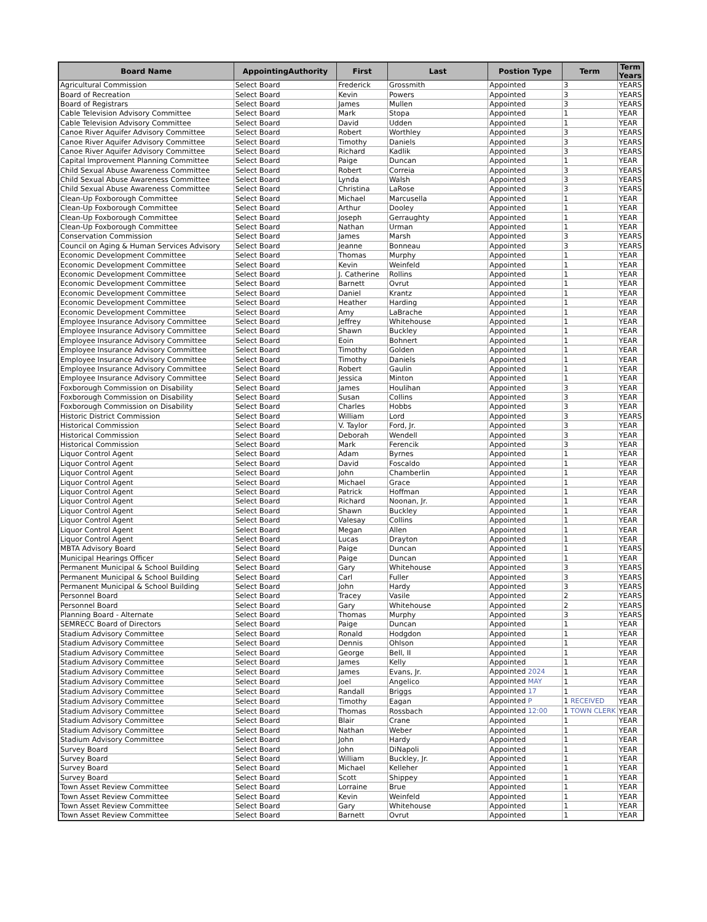| Board Name | AppointingAuthority | First | Last | Postion Type | Term | Term Years |
| --- | --- | --- | --- | --- | --- | --- |
| Agricultural Commission | Select Board | Frederick | Grossmith | Appointed | 3 | YEARS |
| Board of Recreation | Select Board | Kevin | Powers | Appointed | 3 | YEARS |
| Board of Registrars | Select Board | James | Mullen | Appointed | 3 | YEARS |
| Cable Television Advisory Committee | Select Board | Mark | Stopa | Appointed | 1 | YEAR |
| Cable Television Advisory Committee | Select Board | David | Udden | Appointed | 1 | YEAR |
| Canoe River Aquifer Advisory Committee | Select Board | Robert | Worthley | Appointed | 3 | YEARS |
| Canoe River Aquifer Advisory Committee | Select Board | Timothy | Daniels | Appointed | 3 | YEARS |
| Canoe River Aquifer Advisory Committee | Select Board | Richard | Kadlik | Appointed | 3 | YEARS |
| Capital Improvement Planning Committee | Select Board | Paige | Duncan | Appointed | 1 | YEAR |
| Child Sexual Abuse Awareness Committee | Select Board | Robert | Correia | Appointed | 3 | YEARS |
| Child Sexual Abuse Awareness Committee | Select Board | Lynda | Walsh | Appointed | 3 | YEARS |
| Child Sexual Abuse Awareness Committee | Select Board | Christina | LaRose | Appointed | 3 | YEARS |
| Clean-Up Foxborough Committee | Select Board | Michael | Marcusella | Appointed | 1 | YEAR |
| Clean-Up Foxborough Committee | Select Board | Arthur | Dooley | Appointed | 1 | YEAR |
| Clean-Up Foxborough Committee | Select Board | Joseph | Gerraughty | Appointed | 1 | YEAR |
| Clean-Up Foxborough Committee | Select Board | Nathan | Urman | Appointed | 1 | YEAR |
| Conservation Commission | Select Board | James | Marsh | Appointed | 3 | YEARS |
| Council on Aging & Human Services Advisory | Select Board | Jeanne | Bonneau | Appointed | 3 | YEARS |
| Economic Development Committee | Select Board | Thomas | Murphy | Appointed | 1 | YEAR |
| Economic Development Committee | Select Board | Kevin | Weinfeld | Appointed | 1 | YEAR |
| Economic Development Committee | Select Board | J. Catherine | Rollins | Appointed | 1 | YEAR |
| Economic Development Committee | Select Board | Barnett | Ovrut | Appointed | 1 | YEAR |
| Economic Development Committee | Select Board | Daniel | Krantz | Appointed | 1 | YEAR |
| Economic Development Committee | Select Board | Heather | Harding | Appointed | 1 | YEAR |
| Economic Development Committee | Select Board | Amy | LaBrache | Appointed | 1 | YEAR |
| Employee Insurance Advisory Committee | Select Board | Jeffrey | Whitehouse | Appointed | 1 | YEAR |
| Employee Insurance Advisory Committee | Select Board | Shawn | Buckley | Appointed | 1 | YEAR |
| Employee Insurance Advisory Committee | Select Board | Eoin | Bohnert | Appointed | 1 | YEAR |
| Employee Insurance Advisory Committee | Select Board | Timothy | Golden | Appointed | 1 | YEAR |
| Employee Insurance Advisory Committee | Select Board | Timothy | Daniels | Appointed | 1 | YEAR |
| Employee Insurance Advisory Committee | Select Board | Robert | Gaulin | Appointed | 1 | YEAR |
| Employee Insurance Advisory Committee | Select Board | Jessica | Minton | Appointed | 1 | YEAR |
| Foxborough Commission on Disability | Select Board | James | Houlihan | Appointed | 3 | YEAR |
| Foxborough Commission on Disability | Select Board | Susan | Collins | Appointed | 3 | YEAR |
| Foxborough Commission on Disability | Select Board | Charles | Hobbs | Appointed | 3 | YEAR |
| Historic District Commission | Select Board | William | Lord | Appointed | 3 | YEARS |
| Historical Commission | Select Board | V. Taylor | Ford, Jr. | Appointed | 3 | YEAR |
| Historical Commission | Select Board | Deborah | Wendell | Appointed | 3 | YEAR |
| Historical Commission | Select Board | Mark | Ferencik | Appointed | 3 | YEAR |
| Liquor Control Agent | Select Board | Adam | Byrnes | Appointed | 1 | YEAR |
| Liquor Control Agent | Select Board | David | Foscaldo | Appointed | 1 | YEAR |
| Liquor Control Agent | Select Board | John | Chamberlin | Appointed | 1 | YEAR |
| Liquor Control Agent | Select Board | Michael | Grace | Appointed | 1 | YEAR |
| Liquor Control Agent | Select Board | Patrick | Hoffman | Appointed | 1 | YEAR |
| Liquor Control Agent | Select Board | Richard | Noonan, Jr. | Appointed | 1 | YEAR |
| Liquor Control Agent | Select Board | Shawn | Buckley | Appointed | 1 | YEAR |
| Liquor Control Agent | Select Board | Valesay | Collins | Appointed | 1 | YEAR |
| Liquor Control Agent | Select Board | Megan | Allen | Appointed | 1 | YEAR |
| Liquor Control Agent | Select Board | Lucas | Drayton | Appointed | 1 | YEAR |
| MBTA Advisory Board | Select Board | Paige | Duncan | Appointed | 1 | YEARS |
| Municipal Hearings Officer | Select Board | Paige | Duncan | Appointed | 1 | YEAR |
| Permanent Municipal & School Building | Select Board | Gary | Whitehouse | Appointed | 3 | YEARS |
| Permanent Municipal & School Building | Select Board | Carl | Fuller | Appointed | 3 | YEARS |
| Permanent Municipal & School Building | Select Board | John | Hardy | Appointed | 3 | YEARS |
| Personnel Board | Select Board | Tracey | Vasile | Appointed | 2 | YEARS |
| Personnel Board | Select Board | Gary | Whitehouse | Appointed | 2 | YEARS |
| Planning Board - Alternate | Select Board | Thomas | Murphy | Appointed | 3 | YEARS |
| SEMRECC Board of Directors | Select Board | Paige | Duncan | Appointed | 1 | YEAR |
| Stadium Advisory Committee | Select Board | Ronald | Hodgdon | Appointed | 1 | YEAR |
| Stadium Advisory Committee | Select Board | Dennis | Ohlson | Appointed | 1 | YEAR |
| Stadium Advisory Committee | Select Board | George | Bell, II | Appointed | 1 | YEAR |
| Stadium Advisory Committee | Select Board | James | Kelly | Appointed | 1 | YEAR |
| Stadium Advisory Committee | Select Board | James | Evans, Jr. | Appointed 2024 | 1 | YEAR |
| Stadium Advisory Committee | Select Board | Joel | Angelico | Appointed MAY | 1 | YEAR |
| Stadium Advisory Committee | Select Board | Randall | Briggs | Appointed 17 | 1 | YEAR |
| Stadium Advisory Committee | Select Board | Timothy | Eagan | Appointed P | 1 RECEIVED | YEAR |
| Stadium Advisory Committee | Select Board | Thomas | Rossbach | Appointed 12:00 | 1 TOWN CLERK | YEAR |
| Stadium Advisory Committee | Select Board | Blair | Crane | Appointed | 1 | YEAR |
| Stadium Advisory Committee | Select Board | Nathan | Weber | Appointed | 1 | YEAR |
| Stadium Advisory Committee | Select Board | John | Hardy | Appointed | 1 | YEAR |
| Survey Board | Select Board | John | DiNapoli | Appointed | 1 | YEAR |
| Survey Board | Select Board | William | Buckley, Jr. | Appointed | 1 | YEAR |
| Survey Board | Select Board | Michael | Kelleher | Appointed | 1 | YEAR |
| Survey Board | Select Board | Scott | Shippey | Appointed | 1 | YEAR |
| Town Asset Review Committee | Select Board | Lorraine | Brue | Appointed | 1 | YEAR |
| Town Asset Review Committee | Select Board | Kevin | Weinfeld | Appointed | 1 | YEAR |
| Town Asset Review Committee | Select Board | Gary | Whitehouse | Appointed | 1 | YEAR |
| Town Asset Review Committee | Select Board | Barnett | Ovrut | Appointed | 1 | YEAR |